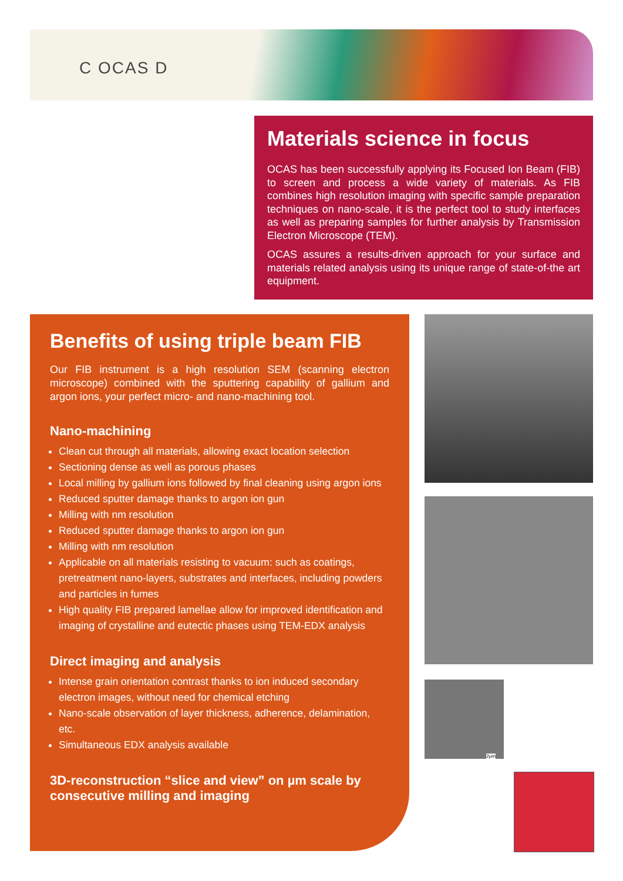C OCAS D
Materials science in focus
OCAS has been successfully applying its Focused Ion Beam (FIB) to screen and process a wide variety of materials. As FIB combines high resolution imaging with specific sample preparation techniques on nano-scale, it is the perfect tool to study interfaces as well as preparing samples for further analysis by Transmission Electron Microscope (TEM).
OCAS assures a results-driven approach for your surface and materials related analysis using its unique range of state-of-the art equipment.
Benefits of using triple beam FIB
Our FIB instrument is a high resolution SEM (scanning electron microscope) combined with the sputtering capability of gallium and argon ions, your perfect micro- and nano-machining tool.
Nano-machining
Clean cut through all materials, allowing exact location selection
Sectioning dense as well as porous phases
Local milling by gallium ions followed by final cleaning using argon ions
Reduced sputter damage thanks to argon ion gun
Milling with nm resolution
Reduced sputter damage thanks to argon ion gun
Milling with nm resolution
Applicable on all materials resisting to vacuum: such as coatings, pretreatment nano-layers, substrates and interfaces, including powders and particles in fumes
High quality FIB prepared lamellae allow for improved identification and imaging of crystalline and eutectic phases using TEM-EDX analysis
Direct imaging and analysis
Intense grain orientation contrast thanks to ion induced secondary electron images, without need for chemical etching
Nano-scale observation of layer thickness, adherence, delamination, etc.
Simultaneous EDX analysis available
3D-reconstruction “slice and view” on µm scale by consecutive milling and imaging
2µm